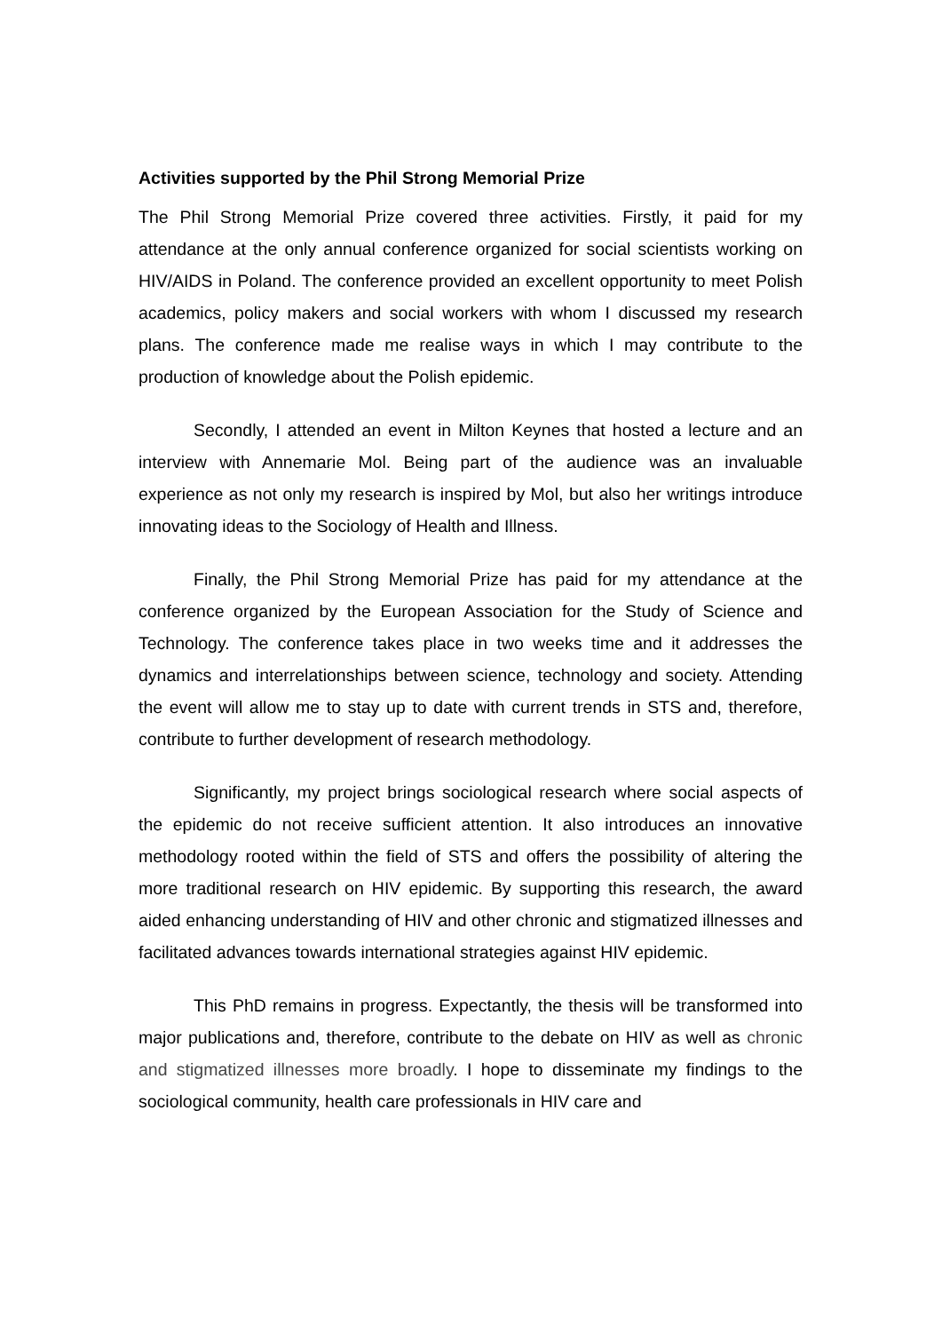Activities supported by the Phil Strong Memorial Prize
The Phil Strong Memorial Prize covered three activities. Firstly, it paid for my attendance at the only annual conference organized for social scientists working on HIV/AIDS in Poland. The conference provided an excellent opportunity to meet Polish academics, policy makers and social workers with whom I discussed my research plans. The conference made me realise ways in which I may contribute to the production of knowledge about the Polish epidemic.
Secondly, I attended an event in Milton Keynes that hosted a lecture and an interview with Annemarie Mol. Being part of the audience was an invaluable experience as not only my research is inspired by Mol, but also her writings introduce innovating ideas to the Sociology of Health and Illness.
Finally, the Phil Strong Memorial Prize has paid for my attendance at the conference organized by the European Association for the Study of Science and Technology. The conference takes place in two weeks time and it addresses the dynamics and interrelationships between science, technology and society. Attending the event will allow me to stay up to date with current trends in STS and, therefore, contribute to further development of research methodology.
Significantly, my project brings sociological research where social aspects of the epidemic do not receive sufficient attention. It also introduces an innovative methodology rooted within the field of STS and offers the possibility of altering the more traditional research on HIV epidemic. By supporting this research, the award aided enhancing understanding of HIV and other chronic and stigmatized illnesses and facilitated advances towards international strategies against HIV epidemic.
This PhD remains in progress. Expectantly, the thesis will be transformed into major publications and, therefore, contribute to the debate on HIV as well as chronic and stigmatized illnesses more broadly. I hope to disseminate my findings to the sociological community, health care professionals in HIV care and